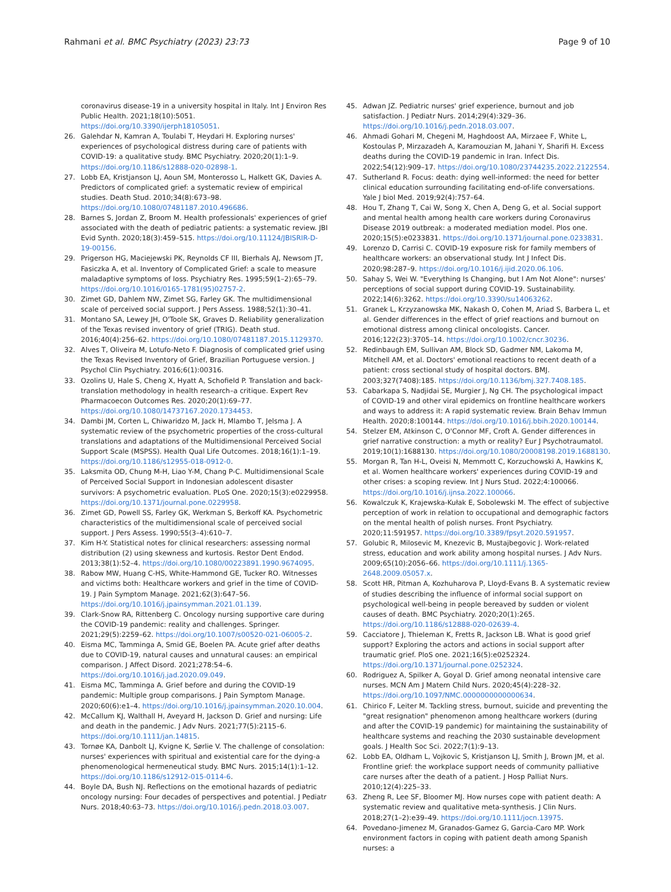Rahmani et al. BMC Psychiatry (2023) 23:73
Page 9 of 10
coronavirus disease-19 in a university hospital in Italy. Int J Environ Res Public Health. 2021;18(10):5051. https://doi.org/10.3390/ijerph18105051.
26. Galehdar N, Kamran A, Toulabi T, Heydari H. Exploring nurses' experiences of psychological distress during care of patients with COVID-19: a qualitative study. BMC Psychiatry. 2020;20(1):1–9. https://doi.org/10.1186/s12888-020-02898-1.
27. Lobb EA, Kristjanson LJ, Aoun SM, Monterosso L, Halkett GK, Davies A. Predictors of complicated grief: a systematic review of empirical studies. Death Stud. 2010;34(8):673–98. https://doi.org/10.1080/07481187.2010.496686.
28. Barnes S, Jordan Z, Broom M. Health professionals' experiences of grief associated with the death of pediatric patients: a systematic review. JBI Evid Synth. 2020;18(3):459–515. https://doi.org/10.11124/JBISRIR-D-19-00156.
29. Prigerson HG, Maciejewski PK, Reynolds CF III, Bierhals AJ, Newsom JT, Fasiczka A, et al. Inventory of Complicated Grief: a scale to measure maladaptive symptoms of loss. Psychiatry Res. 1995;59(1–2):65–79. https://doi.org/10.1016/0165-1781(95)02757-2.
30. Zimet GD, Dahlem NW, Zimet SG, Farley GK. The multidimensional scale of perceived social support. J Pers Assess. 1988;52(1):30–41.
31. Montano SA, Lewey JH, O'Toole SK, Graves D. Reliability generalization of the Texas revised inventory of grief (TRIG). Death stud. 2016;40(4):256–62. https://doi.org/10.1080/07481187.2015.1129370.
32. Alves T, Oliveira M, Lotufo-Neto F. Diagnosis of complicated grief using the Texas Revised Inventory of Grief, Brazilian Portuguese version. J Psychol Clin Psychiatry. 2016;6(1):00316.
33. Ozolins U, Hale S, Cheng X, Hyatt A, Schofield P. Translation and back-translation methodology in health research–a critique. Expert Rev Pharmacoecon Outcomes Res. 2020;20(1):69–77. https://doi.org/10.1080/14737167.2020.1734453.
34. Dambi JM, Corten L, Chiwaridzo M, Jack H, Mlambo T, Jelsma J. A systematic review of the psychometric properties of the cross-cultural translations and adaptations of the Multidimensional Perceived Social Support Scale (MSPSS). Health Qual Life Outcomes. 2018;16(1):1–19. https://doi.org/10.1186/s12955-018-0912-0.
35. Laksmita OD, Chung M-H, Liao Y-M, Chang P-C. Multidimensional Scale of Perceived Social Support in Indonesian adolescent disaster survivors: A psychometric evaluation. PLoS One. 2020;15(3):e0229958. https://doi.org/10.1371/journal.pone.0229958.
36. Zimet GD, Powell SS, Farley GK, Werkman S, Berkoff KA. Psychometric characteristics of the multidimensional scale of perceived social support. J Pers Assess. 1990;55(3–4):610–7.
37. Kim H-Y. Statistical notes for clinical researchers: assessing normal distribution (2) using skewness and kurtosis. Restor Dent Endod. 2013;38(1):52–4. https://doi.org/10.1080/00223891.1990.9674095.
38. Rabow MW, Huang C-HS, White-Hammond GE, Tucker RO. Witnesses and victims both: Healthcare workers and grief in the time of COVID-19. J Pain Symptom Manage. 2021;62(3):647–56. https://doi.org/10.1016/j.jpainsymman.2021.01.139.
39. Clark-Snow RA, Rittenberg C. Oncology nursing supportive care during the COVID-19 pandemic: reality and challenges. Springer. 2021;29(5):2259–62. https://doi.org/10.1007/s00520-021-06005-2.
40. Eisma MC, Tamminga A, Smid GE, Boelen PA. Acute grief after deaths due to COVID-19, natural causes and unnatural causes: an empirical comparison. J Affect Disord. 2021;278:54–6. https://doi.org/10.1016/j.jad.2020.09.049.
41. Eisma MC, Tamminga A. Grief before and during the COVID-19 pandemic: Multiple group comparisons. J Pain Symptom Manage. 2020;60(6):e1–4. https://doi.org/10.1016/j.jpainsymman.2020.10.004.
42. McCallum KJ, Walthall H, Aveyard H, Jackson D. Grief and nursing: Life and death in the pandemic. J Adv Nurs. 2021;77(5):2115–6. https://doi.org/10.1111/jan.14815.
43. Tornøe KA, Danbolt LJ, Kvigne K, Sørlie V. The challenge of consolation: nurses' experiences with spiritual and existential care for the dying-a phenomenological hermeneutical study. BMC Nurs. 2015;14(1):1–12. https://doi.org/10.1186/s12912-015-0114-6.
44. Boyle DA, Bush NJ. Reflections on the emotional hazards of pediatric oncology nursing: Four decades of perspectives and potential. J Pediatr Nurs. 2018;40:63–73. https://doi.org/10.1016/j.pedn.2018.03.007.
45. Adwan JZ. Pediatric nurses' grief experience, burnout and job satisfaction. J Pediatr Nurs. 2014;29(4):329–36. https://doi.org/10.1016/j.pedn.2018.03.007.
46. Ahmadi Gohari M, Chegeni M, Haghdoost AA, Mirzaee F, White L, Kostoulas P, Mirzazadeh A, Karamouzian M, Jahani Y, Sharifi H. Excess deaths during the COVID-19 pandemic in Iran. Infect Dis. 2022;54(12):909–17. https://doi.org/10.1080/23744235.2022.2122554.
47. Sutherland R. Focus: death: dying well-informed: the need for better clinical education surrounding facilitating end-of-life conversations. Yale J biol Med. 2019;92(4):757–64.
48. Hou T, Zhang T, Cai W, Song X, Chen A, Deng G, et al. Social support and mental health among health care workers during Coronavirus Disease 2019 outbreak: a moderated mediation model. Plos one. 2020;15(5):e0233831. https://doi.org/10.1371/journal.pone.0233831.
49. Lorenzo D, Carrisi C. COVID-19 exposure risk for family members of healthcare workers: an observational study. Int J Infect Dis. 2020;98:287–9. https://doi.org/10.1016/j.ijid.2020.06.106.
50. Sahay S, Wei W. "Everything Is Changing, but I Am Not Alone": nurses' perceptions of social support during COVID-19. Sustainability. 2022;14(6):3262. https://doi.org/10.3390/su14063262.
51. Granek L, Krzyzanowska MK, Nakash O, Cohen M, Ariad S, Barbera L, et al. Gender differences in the effect of grief reactions and burnout on emotional distress among clinical oncologists. Cancer. 2016;122(23):3705–14. https://doi.org/10.1002/cncr.30236.
52. Redinbaugh EM, Sullivan AM, Block SD, Gadmer NM, Lakoma M, Mitchell AM, et al. Doctors' emotional reactions to recent death of a patient: cross sectional study of hospital doctors. BMJ. 2003;327(7408):185. https://doi.org/10.1136/bmj.327.7408.185.
53. Cabarkapa S, Nadjidai SE, Murgier J, Ng CH. The psychological impact of COVID-19 and other viral epidemics on frontline healthcare workers and ways to address it: A rapid systematic review. Brain Behav Immun Health. 2020;8:100144. https://doi.org/10.1016/j.bbih.2020.100144.
54. Stelzer EM, Atkinson C, O'Connor MF, Croft A. Gender differences in grief narrative construction: a myth or reality? Eur J Psychotraumatol. 2019;10(1):1688130. https://doi.org/10.1080/20008198.2019.1688130.
55. Morgan R, Tan H-L, Oveisi N, Memmott C, Korzuchowski A, Hawkins K, et al. Women healthcare workers' experiences during COVID-19 and other crises: a scoping review. Int J Nurs Stud. 2022;4:100066. https://doi.org/10.1016/j.ijnsa.2022.100066.
56. Kowalczuk K, Krajewska-Kułak E, Sobolewski M. The effect of subjective perception of work in relation to occupational and demographic factors on the mental health of polish nurses. Front Psychiatry. 2020;11:591957. https://doi.org/10.3389/fpsyt.2020.591957.
57. Golubic R, Milosevic M, Knezevic B, Mustajbegovic J. Work-related stress, education and work ability among hospital nurses. J Adv Nurs. 2009;65(10):2056–66. https://doi.org/10.1111/j.1365-2648.2009.05057.x.
58. Scott HR, Pitman A, Kozhuharova P, Lloyd-Evans B. A systematic review of studies describing the influence of informal social support on psychological well-being in people bereaved by sudden or violent causes of death. BMC Psychiatry. 2020;20(1):265. https://doi.org/10.1186/s12888-020-02639-4.
59. Cacciatore J, Thieleman K, Fretts R, Jackson LB. What is good grief support? Exploring the actors and actions in social support after traumatic grief. PloS one. 2021;16(5):e0252324. https://doi.org/10.1371/journal.pone.0252324.
60. Rodriguez A, Spilker A, Goyal D. Grief among neonatal intensive care nurses. MCN Am J Matern Child Nurs. 2020;45(4):228–32. https://doi.org/10.1097/NMC.0000000000000634.
61. Chirico F, Leiter M. Tackling stress, burnout, suicide and preventing the "great resignation" phenomenon among healthcare workers (during and after the COVID-19 pandemic) for maintaining the sustainability of healthcare systems and reaching the 2030 sustainable development goals. J Health Soc Sci. 2022;7(1):9–13.
62. Lobb EA, Oldham L, Vojkovic S, Kristjanson LJ, Smith J, Brown JM, et al. Frontline grief: the workplace support needs of community palliative care nurses after the death of a patient. J Hosp Palliat Nurs. 2010;12(4):225–33.
63. Zheng R, Lee SF, Bloomer MJ. How nurses cope with patient death: A systematic review and qualitative meta-synthesis. J Clin Nurs. 2018;27(1–2):e39–49. https://doi.org/10.1111/jocn.13975.
64. Povedano-Jimenez M, Granados-Gamez G, Garcia-Caro MP. Work environment factors in coping with patient death among Spanish nurses: a